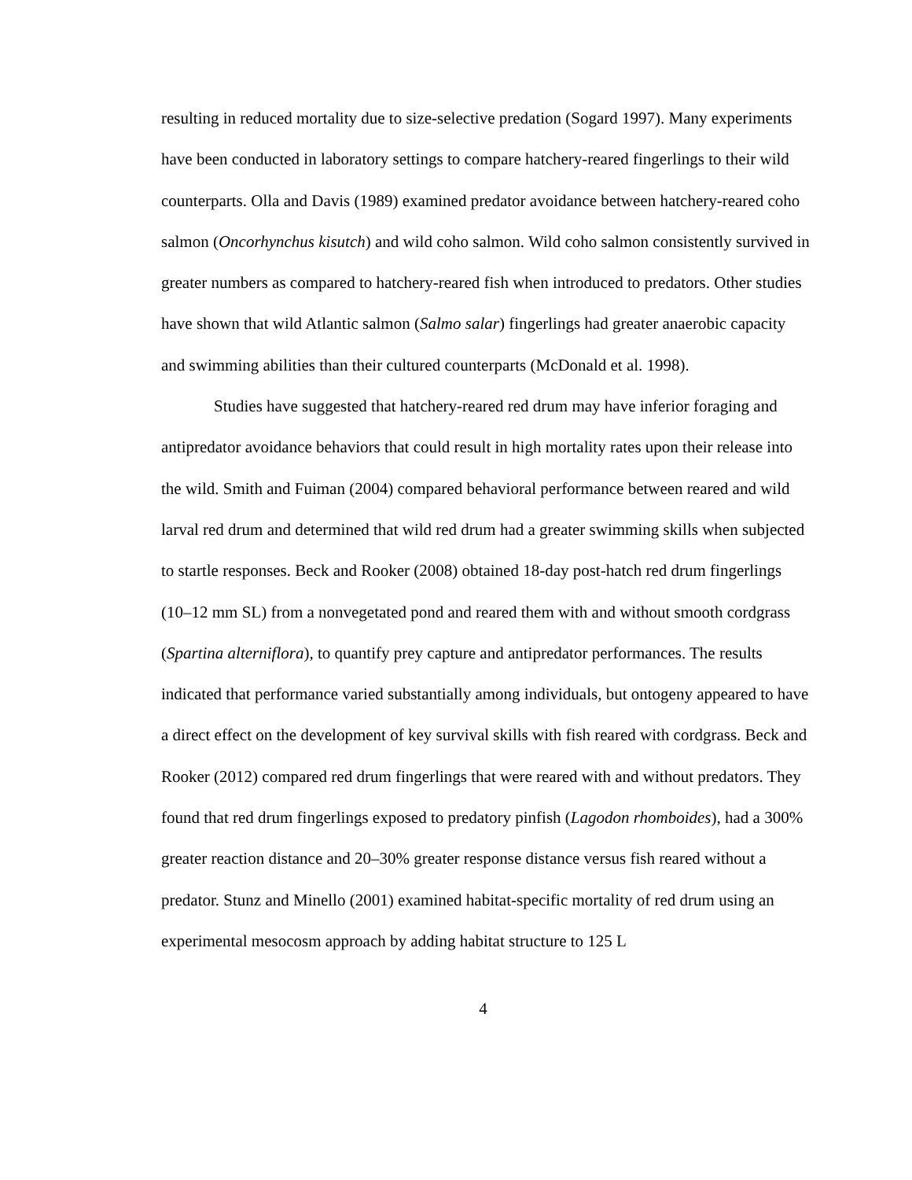resulting in reduced mortality due to size-selective predation (Sogard 1997). Many experiments have been conducted in laboratory settings to compare hatchery-reared fingerlings to their wild counterparts. Olla and Davis (1989) examined predator avoidance between hatchery-reared coho salmon (Oncorhynchus kisutch) and wild coho salmon. Wild coho salmon consistently survived in greater numbers as compared to hatchery-reared fish when introduced to predators. Other studies have shown that wild Atlantic salmon (Salmo salar) fingerlings had greater anaerobic capacity and swimming abilities than their cultured counterparts (McDonald et al. 1998).
Studies have suggested that hatchery-reared red drum may have inferior foraging and antipredator avoidance behaviors that could result in high mortality rates upon their release into the wild. Smith and Fuiman (2004) compared behavioral performance between reared and wild larval red drum and determined that wild red drum had a greater swimming skills when subjected to startle responses. Beck and Rooker (2008) obtained 18-day post-hatch red drum fingerlings (10–12 mm SL) from a nonvegetated pond and reared them with and without smooth cordgrass (Spartina alterniflora), to quantify prey capture and antipredator performances. The results indicated that performance varied substantially among individuals, but ontogeny appeared to have a direct effect on the development of key survival skills with fish reared with cordgrass. Beck and Rooker (2012) compared red drum fingerlings that were reared with and without predators. They found that red drum fingerlings exposed to predatory pinfish (Lagodon rhomboides), had a 300% greater reaction distance and 20–30% greater response distance versus fish reared without a predator. Stunz and Minello (2001) examined habitat-specific mortality of red drum using an experimental mesocosm approach by adding habitat structure to 125 L
4